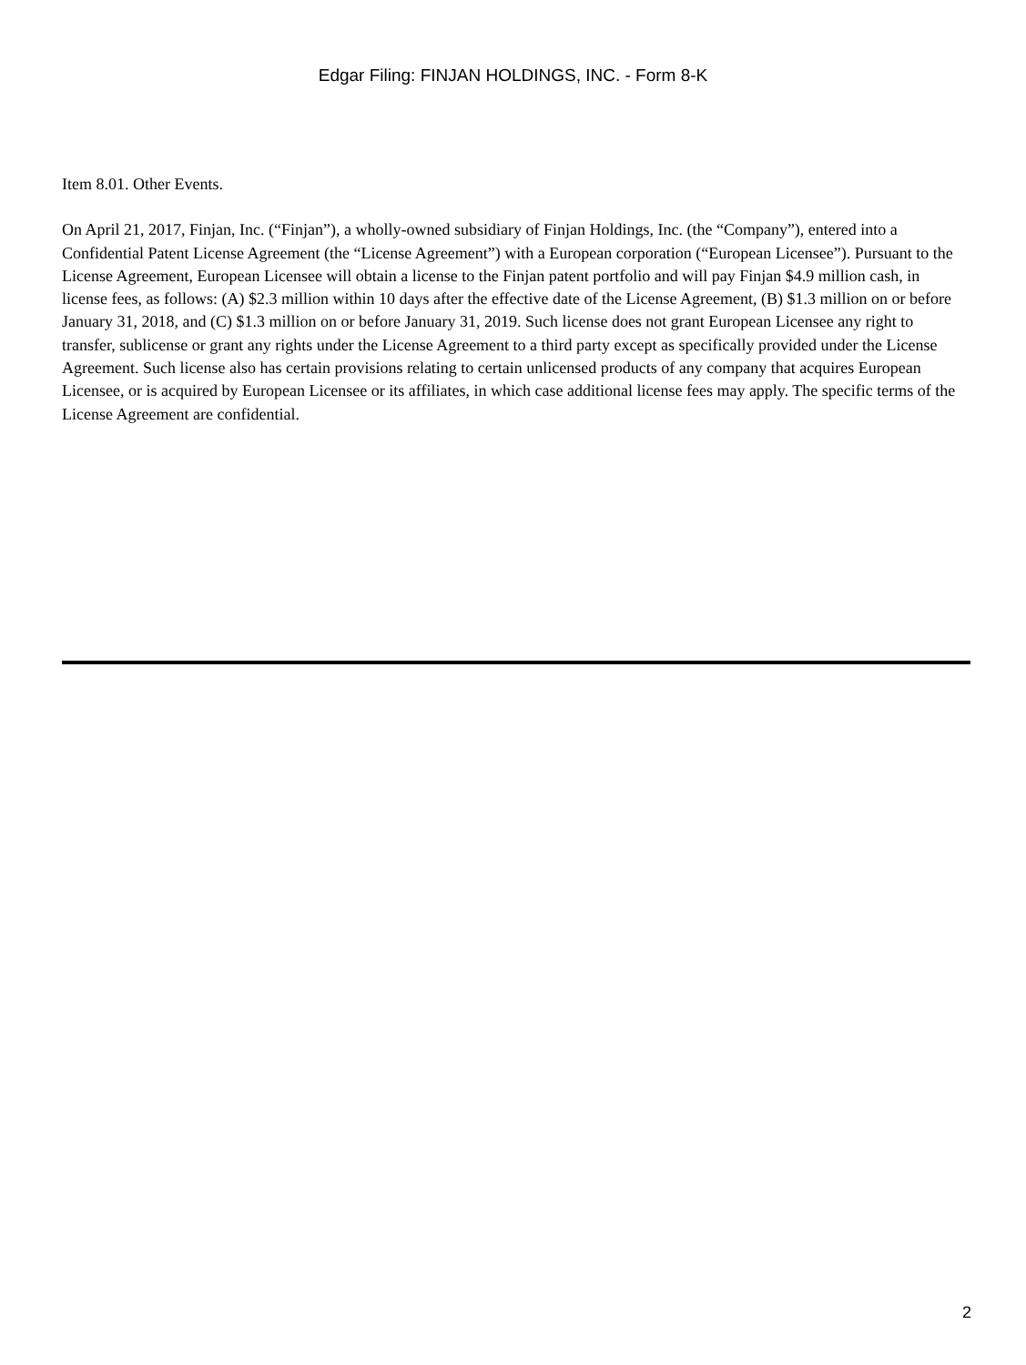Edgar Filing: FINJAN HOLDINGS, INC. - Form 8-K
Item 8.01. Other Events.
On April 21, 2017, Finjan, Inc. (“Finjan”), a wholly-owned subsidiary of Finjan Holdings, Inc. (the “Company”), entered into a Confidential Patent License Agreement (the “License Agreement”) with a European corporation (“European Licensee”). Pursuant to the License Agreement, European Licensee will obtain a license to the Finjan patent portfolio and will pay Finjan $4.9 million cash, in license fees, as follows: (A) $2.3 million within 10 days after the effective date of the License Agreement, (B) $1.3 million on or before January 31, 2018, and (C) $1.3 million on or before January 31, 2019. Such license does not grant European Licensee any right to transfer, sublicense or grant any rights under the License Agreement to a third party except as specifically provided under the License Agreement. Such license also has certain provisions relating to certain unlicensed products of any company that acquires European Licensee, or is acquired by European Licensee or its affiliates, in which case additional license fees may apply. The specific terms of the License Agreement are confidential.
2